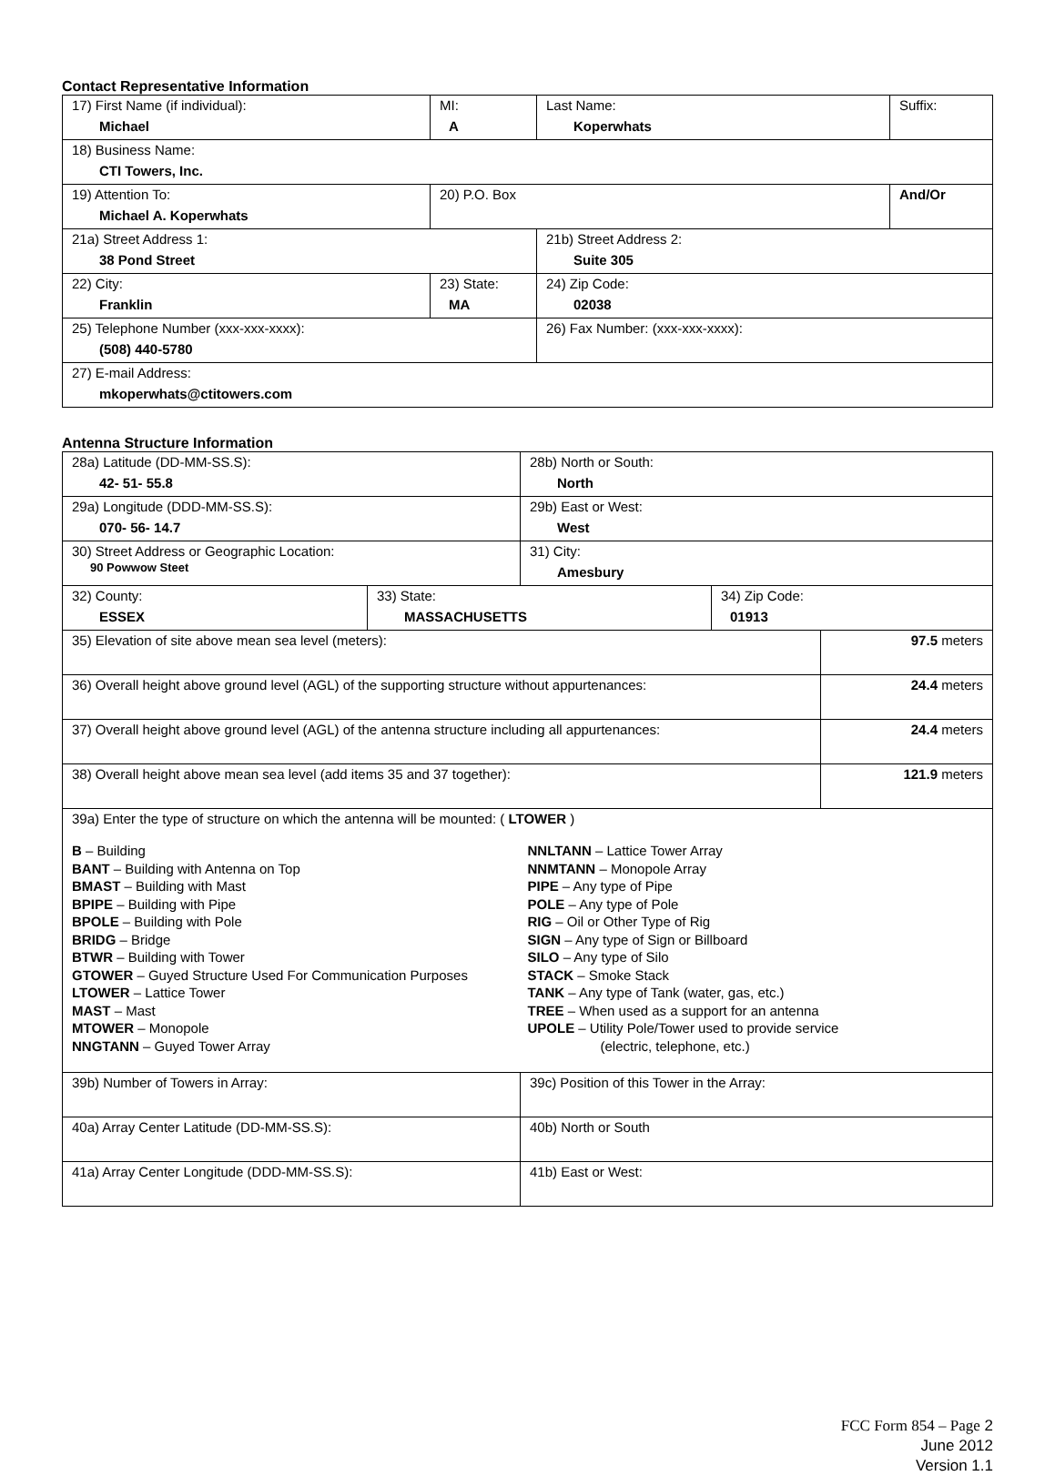Contact Representative Information
| 17) First Name (if individual): Michael | MI: A | Last Name: Koperwhats | Suffix: |
| 18) Business Name: CTI Towers, Inc. | | | |
| 19) Attention To: Michael A. Koperwhats | 20) P.O. Box | | And/Or |
| 21a) Street Address 1: 38 Pond Street | | 21b) Street Address 2: Suite 305 | |
| 22) City: Franklin | 23) State: MA | 24) Zip Code: 02038 | |
| 25) Telephone Number (xxx-xxx-xxxx): (508) 440-5780 | | 26) Fax Number: (xxx-xxx-xxxx): | |
| 27) E-mail Address: mkoperwhats@ctitowers.com | | | |
Antenna Structure Information
| 28a) Latitude (DD-MM-SS.S): 42- 51- 55.8 | | 28b) North or South: North | | |
| 29a) Longitude (DDD-MM-SS.S): 070- 56- 14.7 | | 29b) East or West: West | | |
| 30) Street Address or Geographic Location: 90 Powwow Steet | | 31) City: Amesbury | | |
| 32) County: ESSEX | 33) State: MASSACHUSETTS | | 34) Zip Code: 01913 | |
| 35) Elevation of site above mean sea level (meters): | | | | 97.5 meters |
| 36) Overall height above ground level (AGL) of the supporting structure without appurtenances: | | | | 24.4 meters |
| 37) Overall height above ground level (AGL) of the antenna structure including all appurtenances: | | | | 24.4 meters |
| 38) Overall height above mean sea level (add items 35 and 37 together): | | | | 121.9 meters |
| 39a) Enter the type of structure on which the antenna will be mounted: ( LTOWER ) B – Building BANT – Building with Antenna on Top BMAST – Building with Mast BPIPE – Building with Pipe BPOLE – Building with Pole BRIDG – Bridge BTWR – Building with Tower GTOWER – Guyed Structure Used For Communication Purposes LTOWER – Lattice Tower MAST – Mast MTOWER – Monopole NNGTANN – Guyed Tower Array NNLTANN – Lattice Tower Array NNMTANN – Monopole Array PIPE – Any type of Pipe POLE – Any type of Pole RIG – Oil or Other Type of Rig SIGN – Any type of Sign or Billboard SILO – Any type of Silo STACK – Smoke Stack TANK – Any type of Tank (water, gas, etc.) TREE – When used as a support for an antenna UPOLE – Utility Pole/Tower used to provide service (electric, telephone, etc.) | | | | |
| 39b) Number of Towers in Array: | | 39c) Position of this Tower in the Array: | | |
| 40a) Array Center Latitude (DD-MM-SS.S): | | 40b) North or South | | |
| 41a) Array Center Longitude (DDD-MM-SS.S): | | 41b) East or West: | | |
FCC Form 854 – Page 2
June 2012
Version 1.1